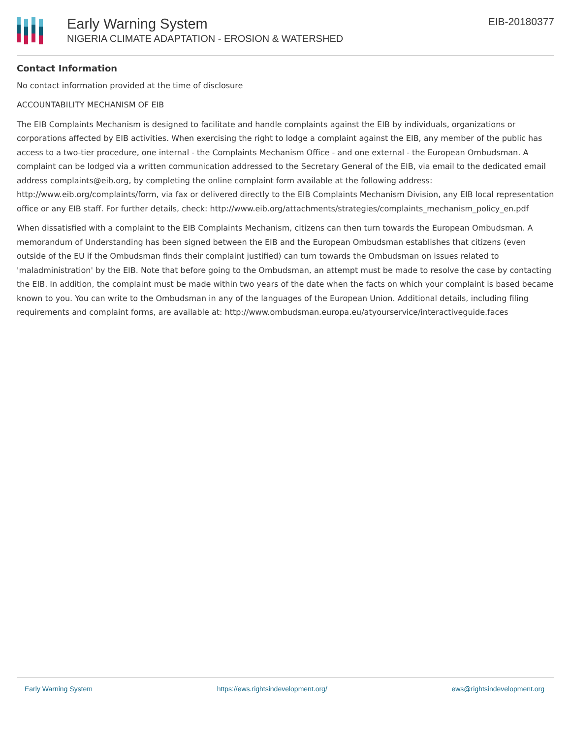Early Warning System
NIGERIA CLIMATE ADAPTATION - EROSION & WATERSHED
EIB-20180377
Contact Information
No contact information provided at the time of disclosure
ACCOUNTABILITY MECHANISM OF EIB
The EIB Complaints Mechanism is designed to facilitate and handle complaints against the EIB by individuals, organizations or corporations affected by EIB activities. When exercising the right to lodge a complaint against the EIB, any member of the public has access to a two-tier procedure, one internal - the Complaints Mechanism Office - and one external - the European Ombudsman. A complaint can be lodged via a written communication addressed to the Secretary General of the EIB, via email to the dedicated email address complaints@eib.org, by completing the online complaint form available at the following address: http://www.eib.org/complaints/form, via fax or delivered directly to the EIB Complaints Mechanism Division, any EIB local representation office or any EIB staff. For further details, check: http://www.eib.org/attachments/strategies/complaints_mechanism_policy_en.pdf
When dissatisfied with a complaint to the EIB Complaints Mechanism, citizens can then turn towards the European Ombudsman. A memorandum of Understanding has been signed between the EIB and the European Ombudsman establishes that citizens (even outside of the EU if the Ombudsman finds their complaint justified) can turn towards the Ombudsman on issues related to 'maladministration' by the EIB. Note that before going to the Ombudsman, an attempt must be made to resolve the case by contacting the EIB. In addition, the complaint must be made within two years of the date when the facts on which your complaint is based became known to you. You can write to the Ombudsman in any of the languages of the European Union. Additional details, including filing requirements and complaint forms, are available at: http://www.ombudsman.europa.eu/atyourservice/interactiveguide.faces
Early Warning System https://ews.rightsindevelopment.org/ ews@rightsindevelopment.org